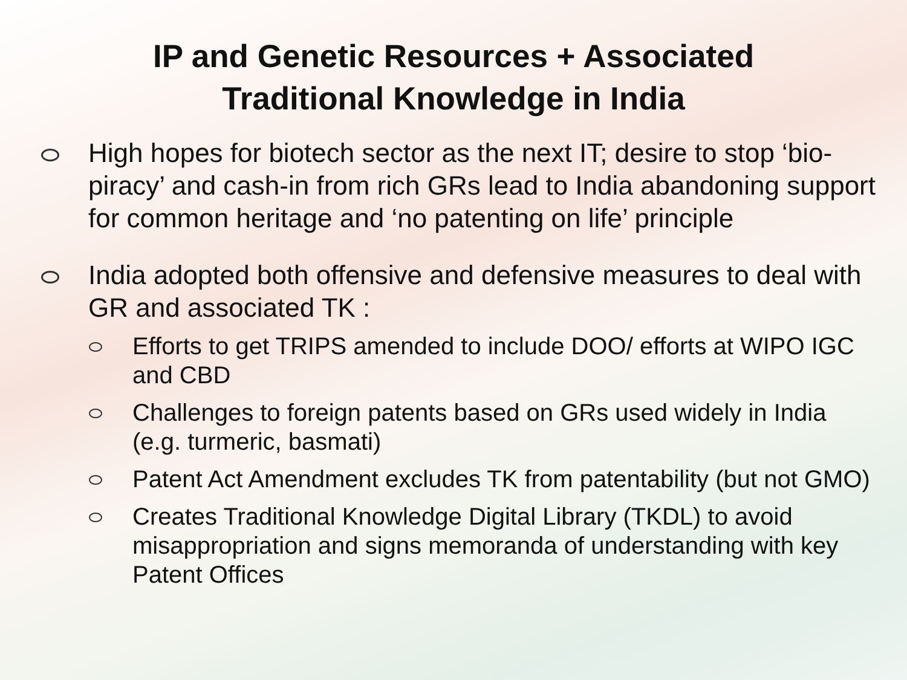IP and Genetic Resources + Associated
Traditional Knowledge in India
High hopes for biotech sector as the next IT; desire to stop ‘bio-piracy’ and cash-in from rich GRs lead to India abandoning support for common heritage and ‘no patenting on life’ principle
India adopted both offensive and defensive measures to deal with GR and associated TK :
Efforts to get TRIPS amended to include DOO/ efforts at WIPO IGC and CBD
Challenges to foreign patents based on GRs used widely in India (e.g. turmeric, basmati)
Patent Act Amendment excludes TK from patentability (but not GMO)
Creates Traditional Knowledge Digital Library (TKDL) to avoid misappropriation and signs memoranda of understanding with key Patent Offices